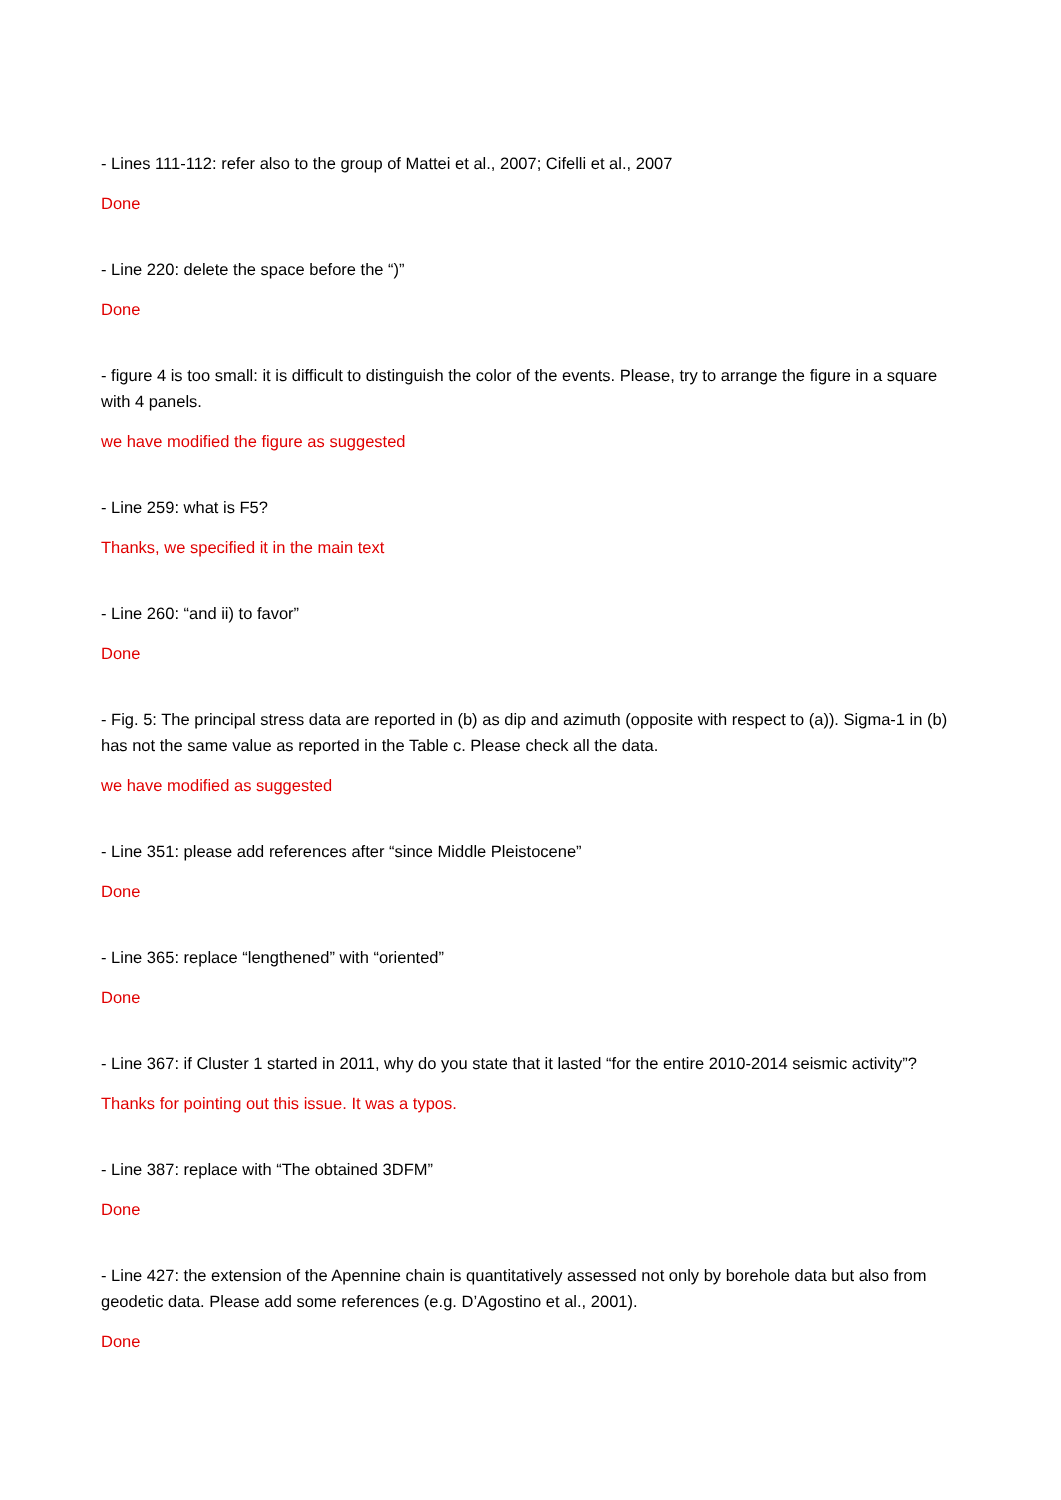- Lines 111-112: refer also to the group of Mattei et al., 2007; Cifelli et al., 2007
Done
- Line 220: delete the space before the “)”
Done
- figure 4 is too small: it is difficult to distinguish the color of the events. Please, try to arrange the figure in a square with 4 panels.
we have modified the figure as suggested
- Line 259: what is F5?
Thanks, we specified it in the main text
- Line 260: “and ii) to favor”
Done
- Fig. 5: The principal stress data are reported in (b) as dip and azimuth (opposite with respect to (a)). Sigma-1 in (b) has not the same value as reported in the Table c. Please check all the data.
we have modified as suggested
- Line 351: please add references after “since Middle Pleistocene”
Done
- Line 365: replace “lengthened” with “oriented”
Done
- Line 367: if Cluster 1 started in 2011, why do you state that it lasted “for the entire 2010-2014 seismic activity”?
Thanks for pointing out this issue. It was a typos.
- Line 387: replace with “The obtained 3DFM”
Done
- Line 427: the extension of the Apennine chain is quantitatively assessed not only by borehole data but also from geodetic data. Please add some references (e.g. D’Agostino et al., 2001).
Done